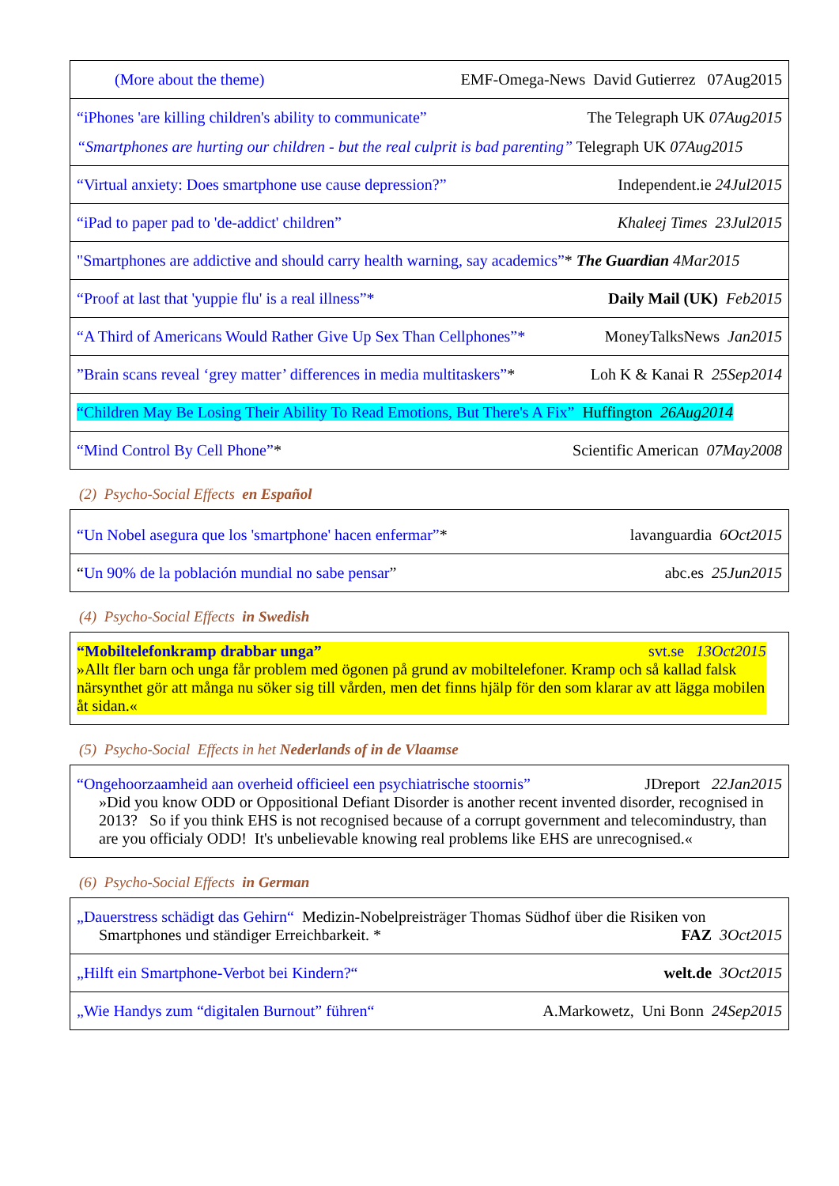| (More about the theme) EMF-Omega-News David Gutierrez 07Aug2015 |
| “iPhones 'are killing children's ability to communicate” The Telegraph UK 07Aug2015 “Smartphones are hurting our children - but the real culprit is bad parenting” Telegraph UK 07Aug2015 |
| “Virtual anxiety: Does smartphone use cause depression?” Independent.ie 24Jul2015 |
| “iPad to paper pad to 'de-addict' children” Khaleej Times 23Jul2015 |
| "Smartphones are addictive and should carry health warning, say academics” * The Guardian 4Mar2015 |
| “Proof at last that 'yuppie flu' is a real illness”* Daily Mail (UK) Feb2015 |
| “A Third of Americans Would Rather Give Up Sex Than Cellphones”* MoneyTalksNews Jan2015 |
| ”Brain scans reveal ‘grey matter’ differences in media multitaskers” * Loh K & Kanai R 25Sep2014 |
| “Children May Be Losing Their Ability To Read Emotions, But There's A Fix” Huffington 26Aug2014 |
| “Mind Control By Cell Phone” * Scientific American 07May2008 |
(2) Psycho-Social Effects en Español
| “Un Nobel asegura que los 'smartphone' hacen enfermar” * lavanguardia 6Oct2015 |
| “ Un 90% de la población mundial no sabe pensar ” abc.es 25Jun2015 |
(4) Psycho-Social Effects in Swedish
| “Mobiltelefonkramp drabbar unga” svt.se 13Oct2015 »Allt fler barn och unga får problem med ögonen på grund av mobiltelefoner. Kramp och så kallad falsk närsynthet gör att många nu söker sig till vården, men det finns hjälp för den som klarar av att lägga mobilen åt sidan.« |
(5) Psycho-Social Effects in het Nederlands of in de Vlaamse
| “Ongehoorzaamheid aan overheid officieel een psychiatrische stoornis” JDreport 22Jan2015 »Did you know ODD or Oppositional Defiant Disorder is another recent invented disorder, recognised in 2013? So if you think EHS is not recognised because of a corrupt government and telecomindustry, than are you officialy ODD! It's unbelievable knowing real problems like EHS are unrecognised.« |
(6) Psycho-Social Effects in German
| „Dauerstress schädigt das Gehirn“ Medizin-Nobelpreisträger Thomas Südhof über die Risiken von Smartphones und ständiger Erreichbarkeit. * FAZ 3Oct2015 |
| „Hilft ein Smartphone-Verbot bei Kindern?“ welt.de 3Oct2015 |
| „Wie Handys zum “digitalen Burnout” führen“ A.Markowetz, Uni Bonn 24Sep2015 |